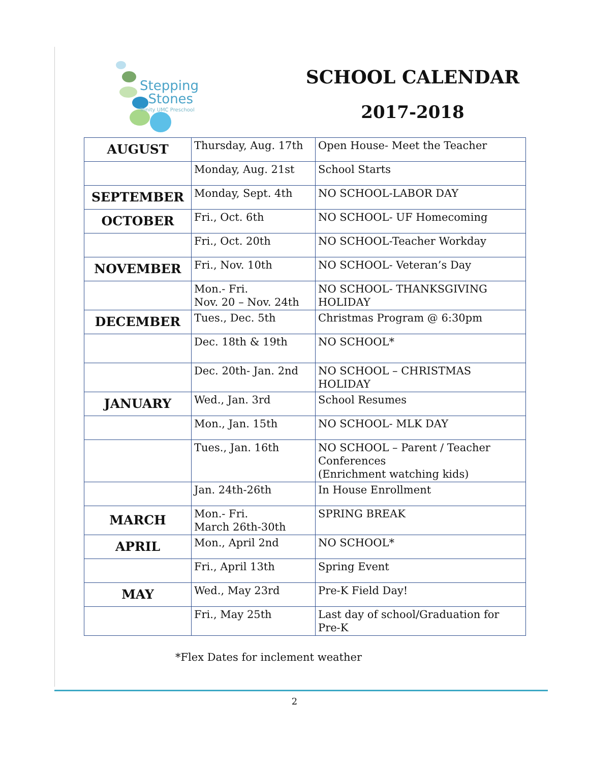Stepping
Stones
Trinity UMC Preschool
SCHOOL CALENDAR
2017-2018
| AUGUST | Thursday, Aug. 17th | Open House- Meet the Teacher |
| | Monday, Aug. 21st | School Starts |
| SEPTEMBER | Monday, Sept. 4th | NO SCHOOL-LABOR DAY |
| OCTOBER | Fri., Oct. 6th | NO SCHOOL- UF Homecoming |
| | Fri., Oct. 20th | NO SCHOOL-Teacher Workday |
| NOVEMBER | Fri., Nov. 10th | NO SCHOOL- Veteran’s Day |
| | Mon.- Fri. Nov. 20 – Nov. 24th | NO SCHOOL- THANKSGIVING HOLIDAY |
| DECEMBER | Tues., Dec. 5th | Christmas Program @ 6:30pm |
| | Dec. 18th & 19th | NO SCHOOL* |
| | Dec. 20th- Jan. 2nd | NO SCHOOL – CHRISTMAS HOLIDAY |
| JANUARY | Wed., Jan. 3rd | School Resumes |
| | Mon., Jan. 15th | NO SCHOOL- MLK DAY |
| | Tues., Jan. 16th | NO SCHOOL – Parent / Teacher Conferences (Enrichment watching kids) |
| | Jan. 24th-26th | In House Enrollment |
| MARCH | Mon.- Fri. March 26th-30th | SPRING BREAK |
| APRIL | Mon., April 2nd | NO SCHOOL* |
| | Fri., April 13th | Spring Event |
| MAY | Wed., May 23rd | Pre-K Field Day! |
| | Fri., May 25th | Last day of school/Graduation for Pre-K |
*Flex Dates for inclement weather
2